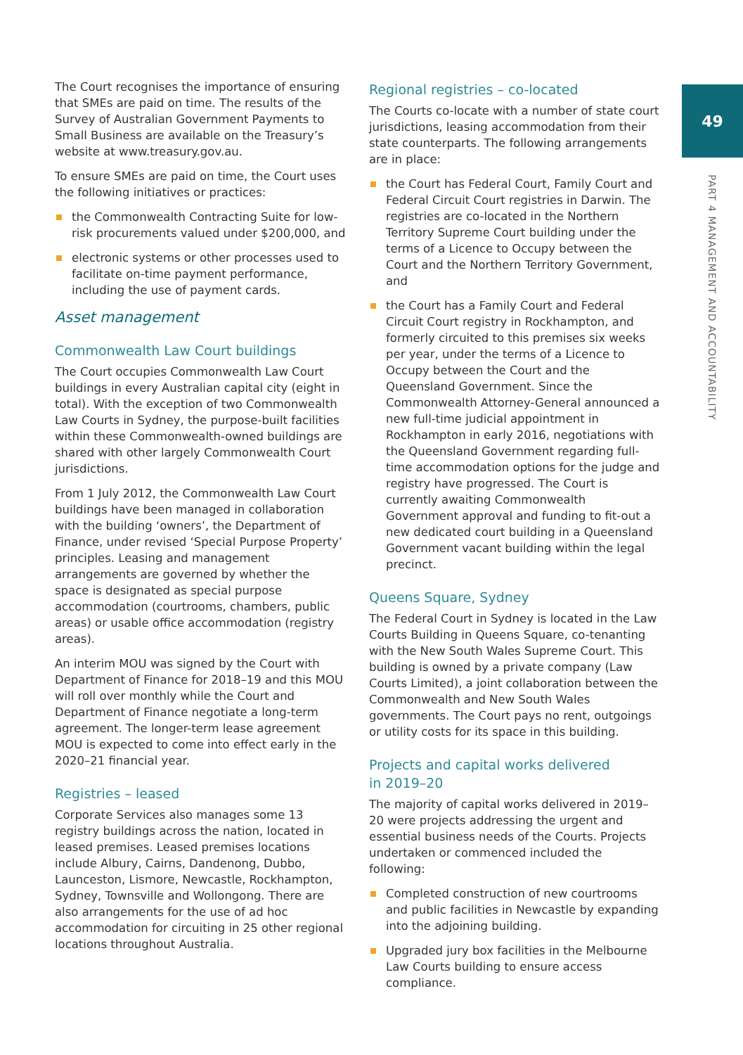49
PART 4 MANAGEMENT AND ACCOUNTABILITY
The Court recognises the importance of ensuring that SMEs are paid on time. The results of the Survey of Australian Government Payments to Small Business are available on the Treasury’s website at www.treasury.gov.au.
To ensure SMEs are paid on time, the Court uses the following initiatives or practices:
the Commonwealth Contracting Suite for low-risk procurements valued under $200,000, and
electronic systems or other processes used to facilitate on-time payment performance, including the use of payment cards.
Asset management
Commonwealth Law Court buildings
The Court occupies Commonwealth Law Court buildings in every Australian capital city (eight in total). With the exception of two Commonwealth Law Courts in Sydney, the purpose-built facilities within these Commonwealth-owned buildings are shared with other largely Commonwealth Court jurisdictions.
From 1 July 2012, the Commonwealth Law Court buildings have been managed in collaboration with the building ‘owners’, the Department of Finance, under revised ‘Special Purpose Property’ principles. Leasing and management arrangements are governed by whether the space is designated as special purpose accommodation (courtrooms, chambers, public areas) or usable office accommodation (registry areas).
An interim MOU was signed by the Court with Department of Finance for 2018–19 and this MOU will roll over monthly while the Court and Department of Finance negotiate a long-term agreement. The longer-term lease agreement MOU is expected to come into effect early in the 2020–21 financial year.
Registries – leased
Corporate Services also manages some 13 registry buildings across the nation, located in leased premises. Leased premises locations include Albury, Cairns, Dandenong, Dubbo, Launceston, Lismore, Newcastle, Rockhampton, Sydney, Townsville and Wollongong. There are also arrangements for the use of ad hoc accommodation for circuiting in 25 other regional locations throughout Australia.
Regional registries – co-located
The Courts co-locate with a number of state court jurisdictions, leasing accommodation from their state counterparts. The following arrangements are in place:
the Court has Federal Court, Family Court and Federal Circuit Court registries in Darwin. The registries are co-located in the Northern Territory Supreme Court building under the terms of a Licence to Occupy between the Court and the Northern Territory Government, and
the Court has a Family Court and Federal Circuit Court registry in Rockhampton, and formerly circuited to this premises six weeks per year, under the terms of a Licence to Occupy between the Court and the Queensland Government. Since the Commonwealth Attorney-General announced a new full-time judicial appointment in Rockhampton in early 2016, negotiations with the Queensland Government regarding full-time accommodation options for the judge and registry have progressed. The Court is currently awaiting Commonwealth Government approval and funding to fit-out a new dedicated court building in a Queensland Government vacant building within the legal precinct.
Queens Square, Sydney
The Federal Court in Sydney is located in the Law Courts Building in Queens Square, co-tenanting with the New South Wales Supreme Court. This building is owned by a private company (Law Courts Limited), a joint collaboration between the Commonwealth and New South Wales governments. The Court pays no rent, outgoings or utility costs for its space in this building.
Projects and capital works delivered
in 2019–20
The majority of capital works delivered in 2019–20 were projects addressing the urgent and essential business needs of the Courts. Projects undertaken or commenced included the following:
Completed construction of new courtrooms and public facilities in Newcastle by expanding into the adjoining building.
Upgraded jury box facilities in the Melbourne Law Courts building to ensure access compliance.